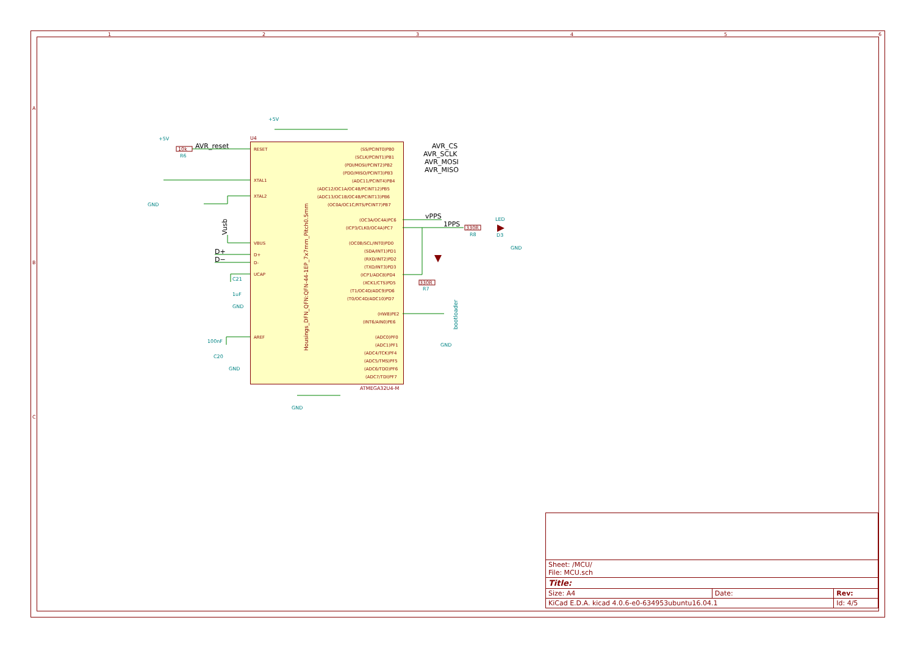1
2
3
4
5
6
A
B
C
U4
ATMEGA32U4-M
+5V
+5V
R6
GND
GND
GND
GND
GND
GND
100nF
C20
C21
1uF
R8
R7
D3
LED
AVR_reset
AVR_CS
AVR_SCLK
AVR_MOSI
AVR_MISO
vPPS
1PPS
D+
D−
RESET
XTAL1
XTAL2
VBUS
D+
D-
UCAP
AREF
(SS/PCINT0)PB0
(SCLK/PCINT1)PB1
(PDI/MOSI/PCINT2)PB2
(PDO/MISO/PCINT3)PB3
(ADC11/PCINT4)PB4
(ADC12/OC1A/OC4B/PCINT12)PB5
(ADC13/OC1B/OC4B/PCINT13)PB6
(OC0A/OC1C/RTS/PCINT7)PB7
(OC3A/OC4A)PC6
(ICP3/CLK0/OC4A)PC7
(OC0B/SCL/INT0)PD0
(SDA/INT1)PD1
(RXD/INT2)PD2
(TXD/INT3)PD3
(ICP1/ADC8)PD4
(XCK1/CTS)PD5
(T1/OC4D/ADC9)PD6
(T0/OC4D/ADC10)PD7
(HWB)PE2
(INT6/AIN0)PE6
(ADC0)PF0
(ADC1)PF1
(ADC4/TCK)PF4
(ADC5/TMS)PF5
(ADC6/TDO)PF6
(ADC7/TDI)PF7
10k
330R
330R
Housings_DFN_QFN:QFN-44-1EP_7x7mm_Pitch0.5mm
Vusb
bootloader
| Sheet: /MCU/ File: MCU.sch | | |
| Title: | | |
| Size: A4 | Date: | Rev: |
| KiCad E.D.A. kicad 4.0.6-e0-6349​53ubuntu16.04.1 | | Id: 4/5 |